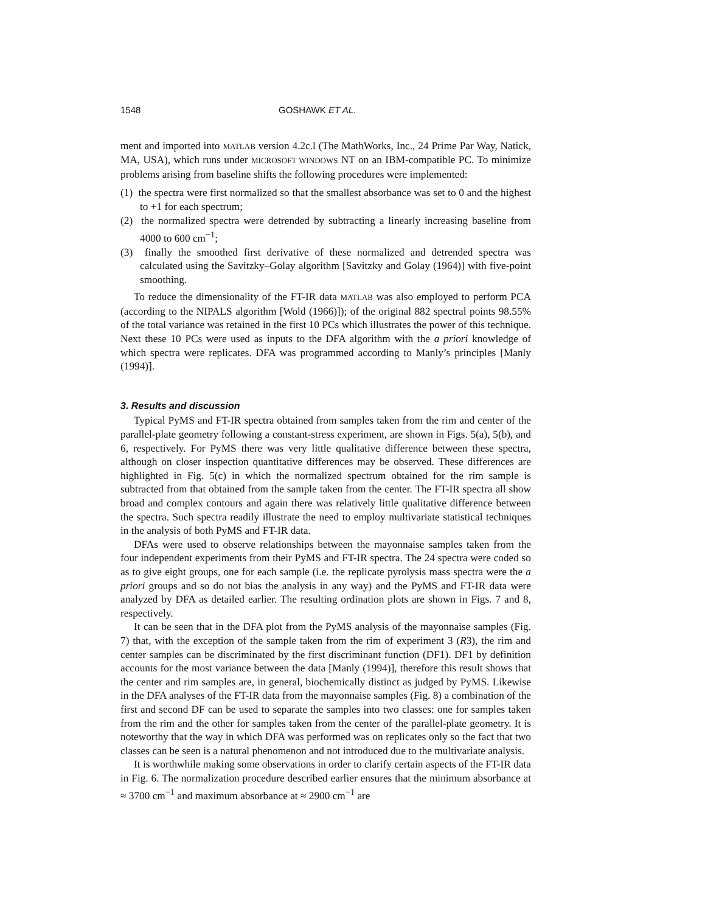1548 GOSHAWK ET AL.
ment and imported into MATLAB version 4.2c.l (The MathWorks, Inc., 24 Prime Par Way, Natick, MA, USA), which runs under MICROSOFT WINDOWS NT on an IBM-compatible PC. To minimize problems arising from baseline shifts the following procedures were implemented:
(1) the spectra were first normalized so that the smallest absorbance was set to 0 and the highest to +1 for each spectrum;
(2) the normalized spectra were detrended by subtracting a linearly increasing baseline from 4000 to 600 cm<sup>−1</sup>;
(3) finally the smoothed first derivative of these normalized and detrended spectra was calculated using the Savitzky–Golay algorithm [Savitzky and Golay (1964)] with five-point smoothing.
To reduce the dimensionality of the FT-IR data MATLAB was also employed to perform PCA (according to the NIPALS algorithm [Wold (1966)]); of the original 882 spectral points 98.55% of the total variance was retained in the first 10 PCs which illustrates the power of this technique. Next these 10 PCs were used as inputs to the DFA algorithm with the a priori knowledge of which spectra were replicates. DFA was programmed according to Manly’s principles [Manly (1994)].
3. Results and discussion
Typical PyMS and FT-IR spectra obtained from samples taken from the rim and center of the parallel-plate geometry following a constant-stress experiment, are shown in Figs. 5(a), 5(b), and 6, respectively. For PyMS there was very little qualitative difference between these spectra, although on closer inspection quantitative differences may be observed. These differences are highlighted in Fig. 5(c) in which the normalized spectrum obtained for the rim sample is subtracted from that obtained from the sample taken from the center. The FT-IR spectra all show broad and complex contours and again there was relatively little qualitative difference between the spectra. Such spectra readily illustrate the need to employ multivariate statistical techniques in the analysis of both PyMS and FT-IR data.
DFAs were used to observe relationships between the mayonnaise samples taken from the four independent experiments from their PyMS and FT-IR spectra. The 24 spectra were coded so as to give eight groups, one for each sample (i.e. the replicate pyrolysis mass spectra were the a priori groups and so do not bias the analysis in any way) and the PyMS and FT-IR data were analyzed by DFA as detailed earlier. The resulting ordination plots are shown in Figs. 7 and 8, respectively.
It can be seen that in the DFA plot from the PyMS analysis of the mayonnaise samples (Fig. 7) that, with the exception of the sample taken from the rim of experiment 3 (R3), the rim and center samples can be discriminated by the first discriminant function (DF1). DF1 by definition accounts for the most variance between the data [Manly (1994)], therefore this result shows that the center and rim samples are, in general, biochemically distinct as judged by PyMS. Likewise in the DFA analyses of the FT-IR data from the mayonnaise samples (Fig. 8) a combination of the first and second DF can be used to separate the samples into two classes: one for samples taken from the rim and the other for samples taken from the center of the parallel-plate geometry. It is noteworthy that the way in which DFA was performed was on replicates only so the fact that two classes can be seen is a natural phenomenon and not introduced due to the multivariate analysis.
It is worthwhile making some observations in order to clarify certain aspects of the FT-IR data in Fig. 6. The normalization procedure described earlier ensures that the minimum absorbance at ≈ 3700 cm<sup>−1</sup> and maximum absorbance at ≈ 2900 cm<sup>−1</sup> are